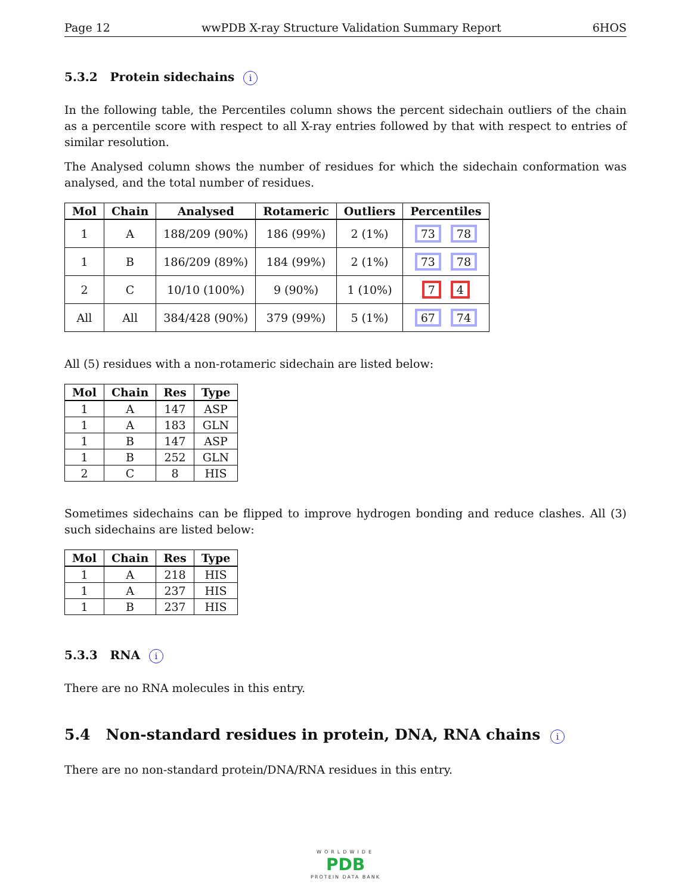Page 12 wwPDB X-ray Structure Validation Summary Report 6HOS
5.3.2 Protein sidechains i
In the following table, the Percentiles column shows the percent sidechain outliers of the chain as a percentile score with respect to all X-ray entries followed by that with respect to entries of similar resolution.
The Analysed column shows the number of residues for which the sidechain conformation was analysed, and the total number of residues.
| Mol | Chain | Analysed | Rotameric | Outliers | Percentiles |
| --- | --- | --- | --- | --- | --- |
| 1 | A | 188/209 (90%) | 186 (99%) | 2 (1%) | 73 78 |
| 1 | B | 186/209 (89%) | 184 (99%) | 2 (1%) | 73 78 |
| 2 | C | 10/10 (100%) | 9 (90%) | 1 (10%) | 7 4 |
| All | All | 384/428 (90%) | 379 (99%) | 5 (1%) | 67 74 |
All (5) residues with a non-rotameric sidechain are listed below:
| Mol | Chain | Res | Type |
| --- | --- | --- | --- |
| 1 | A | 147 | ASP |
| 1 | A | 183 | GLN |
| 1 | B | 147 | ASP |
| 1 | B | 252 | GLN |
| 2 | C | 8 | HIS |
Sometimes sidechains can be flipped to improve hydrogen bonding and reduce clashes. All (3) such sidechains are listed below:
| Mol | Chain | Res | Type |
| --- | --- | --- | --- |
| 1 | A | 218 | HIS |
| 1 | A | 237 | HIS |
| 1 | B | 237 | HIS |
5.3.3 RNA i
There are no RNA molecules in this entry.
5.4 Non-standard residues in protein, DNA, RNA chains i
There are no non-standard protein/DNA/RNA residues in this entry.
WORLDWIDE
PDB
PROTEIN DATA BANK